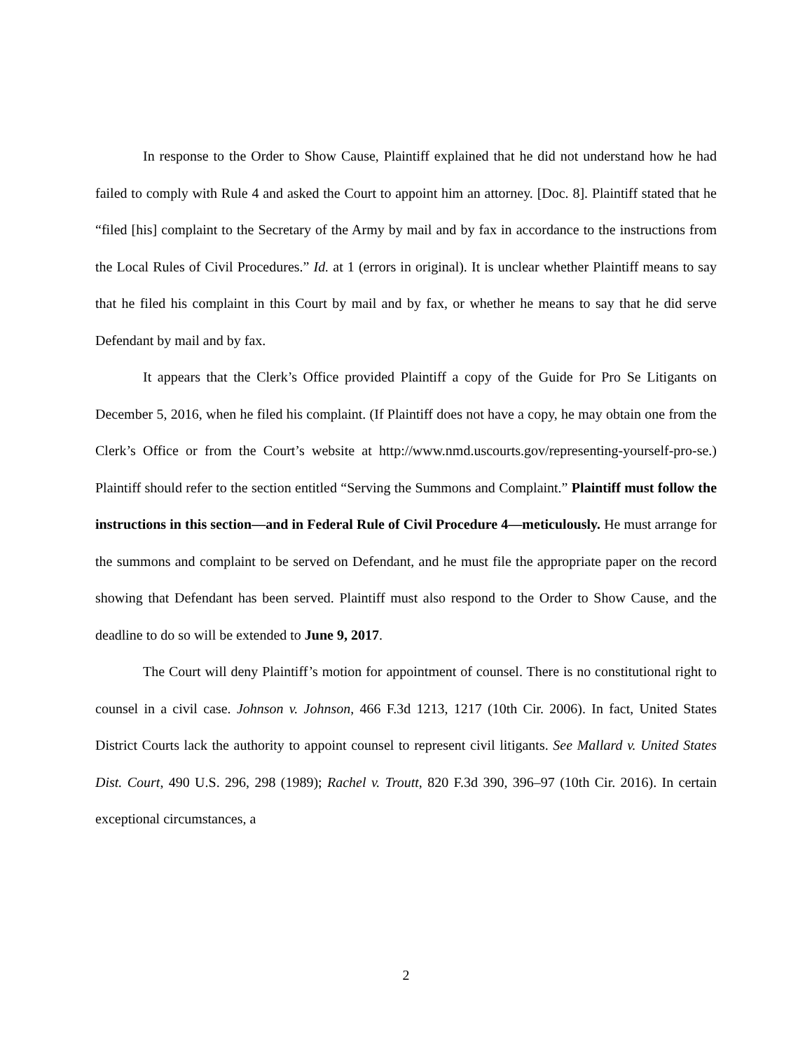In response to the Order to Show Cause, Plaintiff explained that he did not understand how he had failed to comply with Rule 4 and asked the Court to appoint him an attorney. [Doc. 8]. Plaintiff stated that he “filed [his] complaint to the Secretary of the Army by mail and by fax in accordance to the instructions from the Local Rules of Civil Procedures.” Id. at 1 (errors in original). It is unclear whether Plaintiff means to say that he filed his complaint in this Court by mail and by fax, or whether he means to say that he did serve Defendant by mail and by fax.
It appears that the Clerk’s Office provided Plaintiff a copy of the Guide for Pro Se Litigants on December 5, 2016, when he filed his complaint. (If Plaintiff does not have a copy, he may obtain one from the Clerk’s Office or from the Court’s website at http://www.nmd.uscourts.gov/representing-yourself-pro-se.) Plaintiff should refer to the section entitled “Serving the Summons and Complaint.” Plaintiff must follow the instructions in this section—and in Federal Rule of Civil Procedure 4—meticulously. He must arrange for the summons and complaint to be served on Defendant, and he must file the appropriate paper on the record showing that Defendant has been served. Plaintiff must also respond to the Order to Show Cause, and the deadline to do so will be extended to June 9, 2017.
The Court will deny Plaintiff’s motion for appointment of counsel. There is no constitutional right to counsel in a civil case. Johnson v. Johnson, 466 F.3d 1213, 1217 (10th Cir. 2006). In fact, United States District Courts lack the authority to appoint counsel to represent civil litigants. See Mallard v. United States Dist. Court, 490 U.S. 296, 298 (1989); Rachel v. Troutt, 820 F.3d 390, 396–97 (10th Cir. 2016). In certain exceptional circumstances, a
2